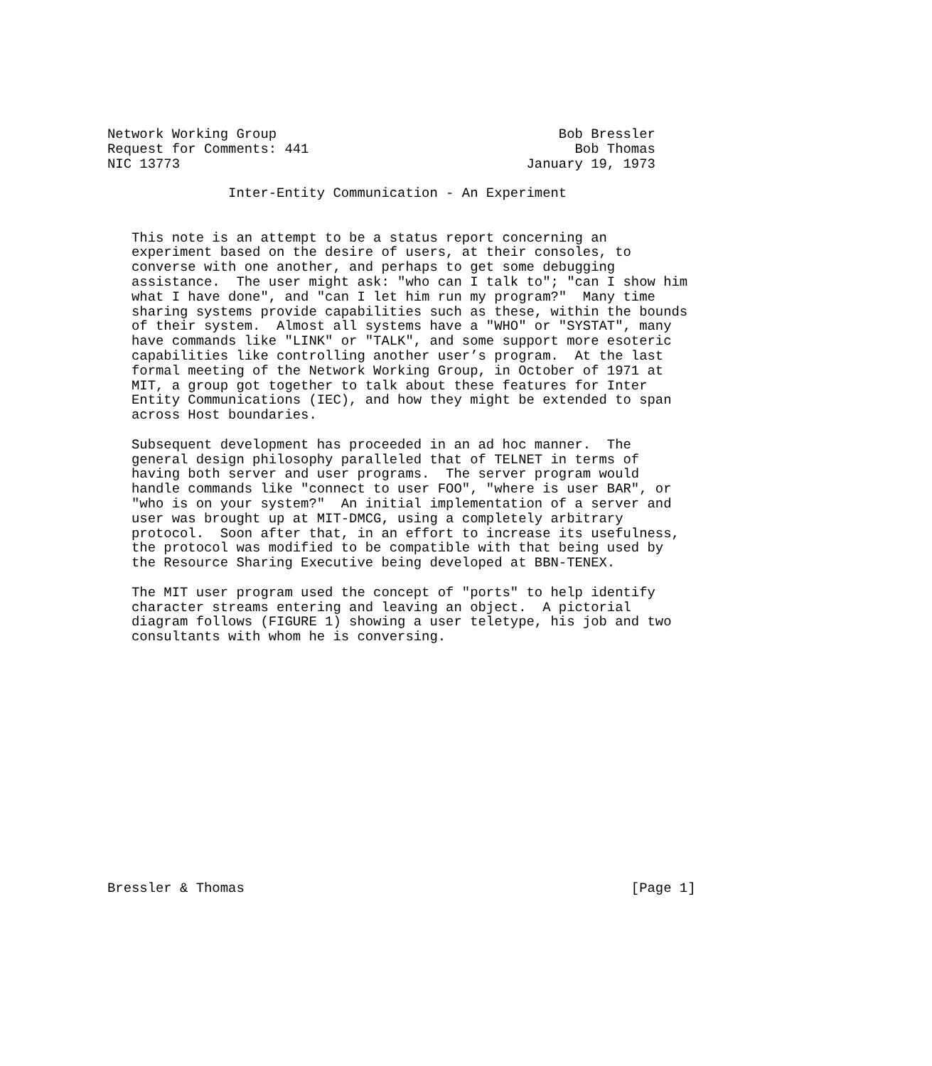Network Working Group                                   Bob Bressler
Request for Comments: 441                                 Bob Thomas
NIC 13773                                           January 19, 1973

               Inter-Entity Communication - An Experiment


   This note is an attempt to be a status report concerning an
   experiment based on the desire of users, at their consoles, to
   converse with one another, and perhaps to get some debugging
   assistance.  The user might ask: "who can I talk to"; "can I show him
   what I have done", and "can I let him run my program?"  Many time
   sharing systems provide capabilities such as these, within the bounds
   of their system.  Almost all systems have a "WHO" or "SYSTAT", many
   have commands like "LINK" or "TALK", and some support more esoteric
   capabilities like controlling another user’s program.  At the last
   formal meeting of the Network Working Group, in October of 1971 at
   MIT, a group got together to talk about these features for Inter
   Entity Communications (IEC), and how they might be extended to span
   across Host boundaries.

   Subsequent development has proceeded in an ad hoc manner.  The
   general design philosophy paralleled that of TELNET in terms of
   having both server and user programs.  The server program would
   handle commands like "connect to user FOO", "where is user BAR", or
   "who is on your system?"  An initial implementation of a server and
   user was brought up at MIT-DMCG, using a completely arbitrary
   protocol.  Soon after that, in an effort to increase its usefulness,
   the protocol was modified to be compatible with that being used by
   the Resource Sharing Executive being developed at BBN-TENEX.

   The MIT user program used the concept of "ports" to help identify
   character streams entering and leaving an object.  A pictorial
   diagram follows (FIGURE 1) showing a user teletype, his job and two
   consultants with whom he is conversing.
















Bressler & Thomas                                                [Page 1]